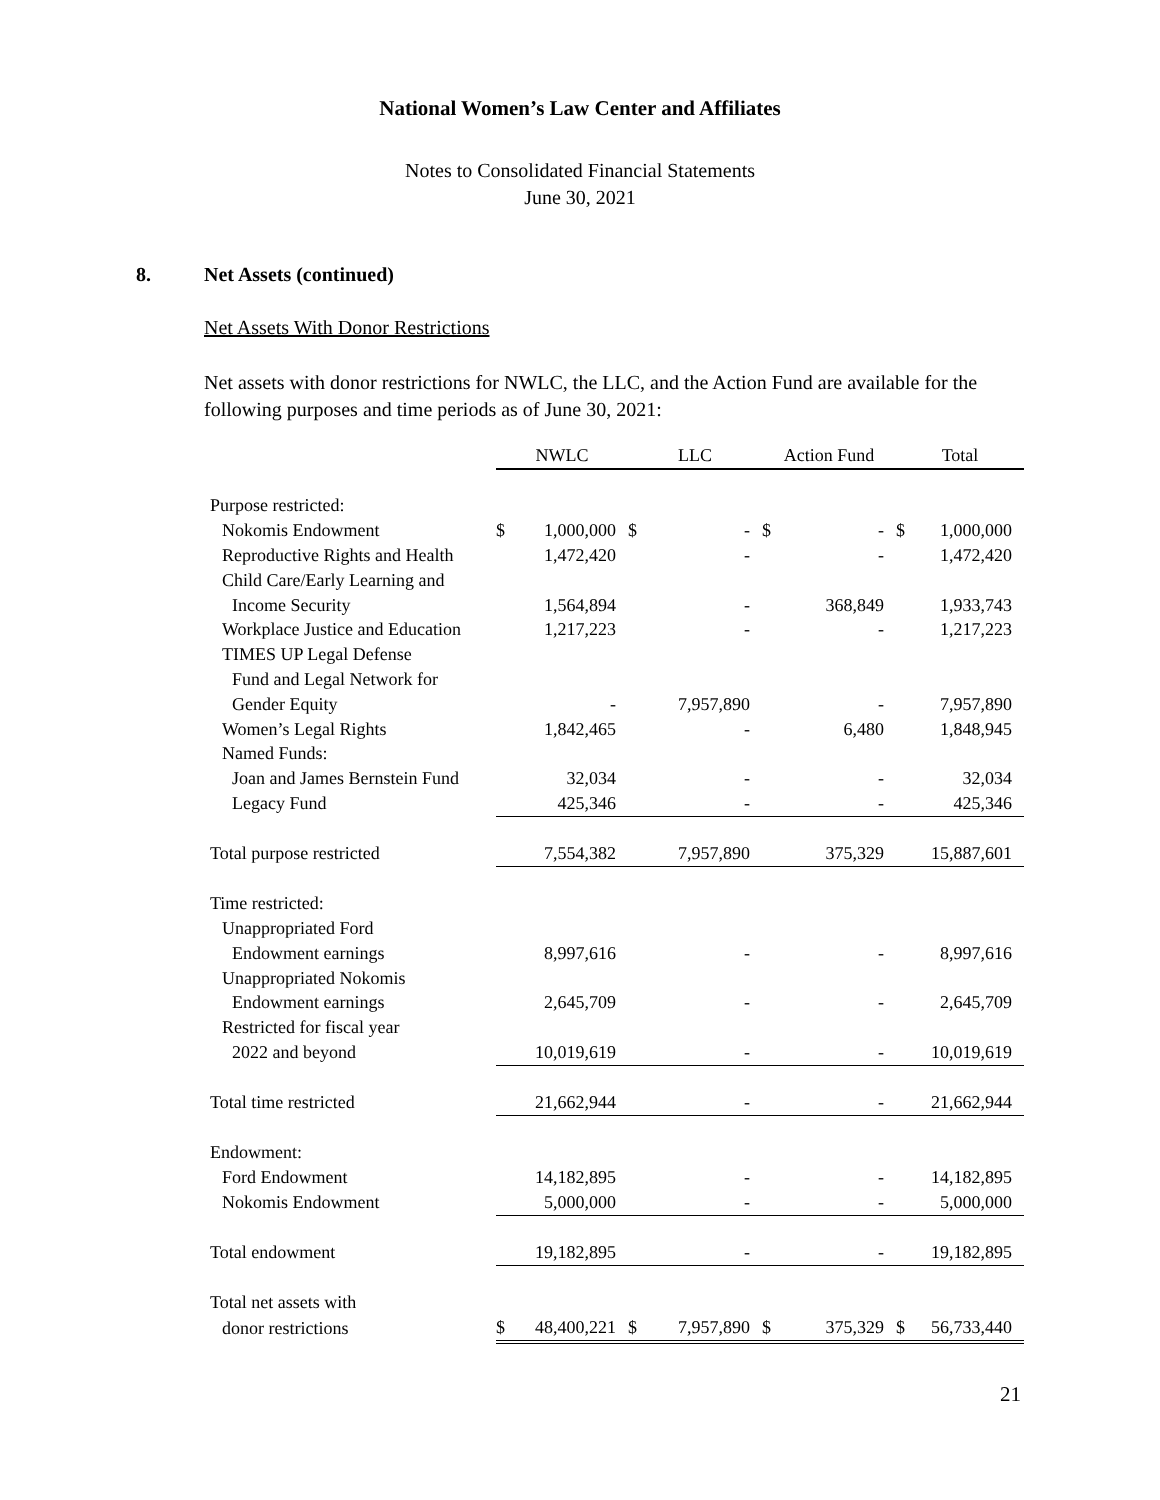National Women’s Law Center and Affiliates
Notes to Consolidated Financial Statements
June 30, 2021
8. Net Assets (continued)
Net Assets With Donor Restrictions
Net assets with donor restrictions for NWLC, the LLC, and the Action Fund are available for the following purposes and time periods as of June 30, 2021:
| | NWLC | | LLC | | Action Fund | | Total | |
| Purpose restricted: | | | | | | | | |
| Nokomis Endowment | $ | 1,000,000 | $ | - | $ | - | $ | 1,000,000 |
| Reproductive Rights and Health | | 1,472,420 | | - | | - | | 1,472,420 |
| Child Care/Early Learning and | | | | | | | | |
| Income Security | | 1,564,894 | | - | | 368,849 | | 1,933,743 |
| Workplace Justice and Education | | 1,217,223 | | - | | - | | 1,217,223 |
| TIMES UP Legal Defense | | | | | | | | |
| Fund and Legal Network for | | | | | | | | |
| Gender Equity | | - | | 7,957,890 | | - | | 7,957,890 |
| Women’s Legal Rights | | 1,842,465 | | - | | 6,480 | | 1,848,945 |
| Named Funds: | | | | | | | | |
| Joan and James Bernstein Fund | | 32,034 | | - | | - | | 32,034 |
| Legacy Fund | | 425,346 | | - | | - | | 425,346 |
| Total purpose restricted | | 7,554,382 | | 7,957,890 | | 375,329 | | 15,887,601 |
| Time restricted: | | | | | | | | |
| Unappropriated Ford | | | | | | | | |
| Endowment earnings | | 8,997,616 | | - | | - | | 8,997,616 |
| Unappropriated Nokomis | | | | | | | | |
| Endowment earnings | | 2,645,709 | | - | | - | | 2,645,709 |
| Restricted for fiscal year | | | | | | | | |
| 2022 and beyond | | 10,019,619 | | - | | - | | 10,019,619 |
| Total time restricted | | 21,662,944 | | - | | - | | 21,662,944 |
| Endowment: | | | | | | | | |
| Ford Endowment | | 14,182,895 | | - | | - | | 14,182,895 |
| Nokomis Endowment | | 5,000,000 | | - | | - | | 5,000,000 |
| Total endowment | | 19,182,895 | | - | | - | | 19,182,895 |
| Total net assets with | | | | | | | | |
| donor restrictions | $ | 48,400,221 | $ | 7,957,890 | $ | 375,329 | $ | 56,733,440 |
21